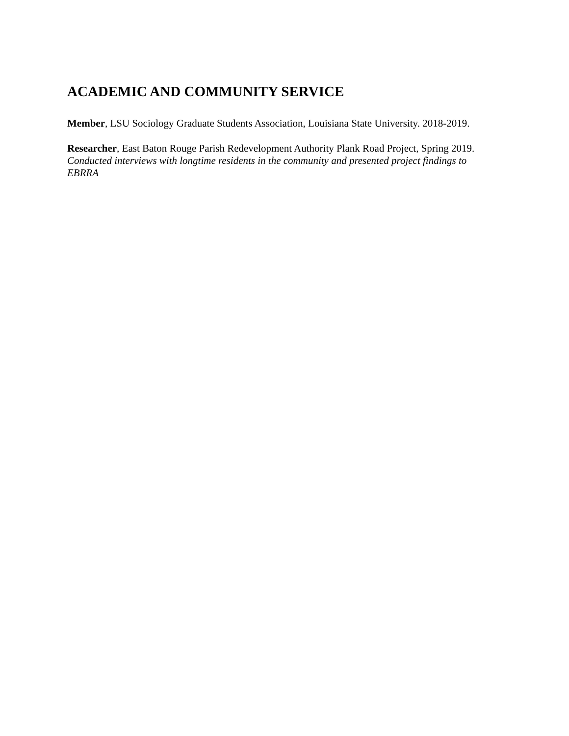ACADEMIC AND COMMUNITY SERVICE
Member, LSU Sociology Graduate Students Association, Louisiana State University. 2018-2019.
Researcher, East Baton Rouge Parish Redevelopment Authority Plank Road Project, Spring 2019. Conducted interviews with longtime residents in the community and presented project findings to EBRRA